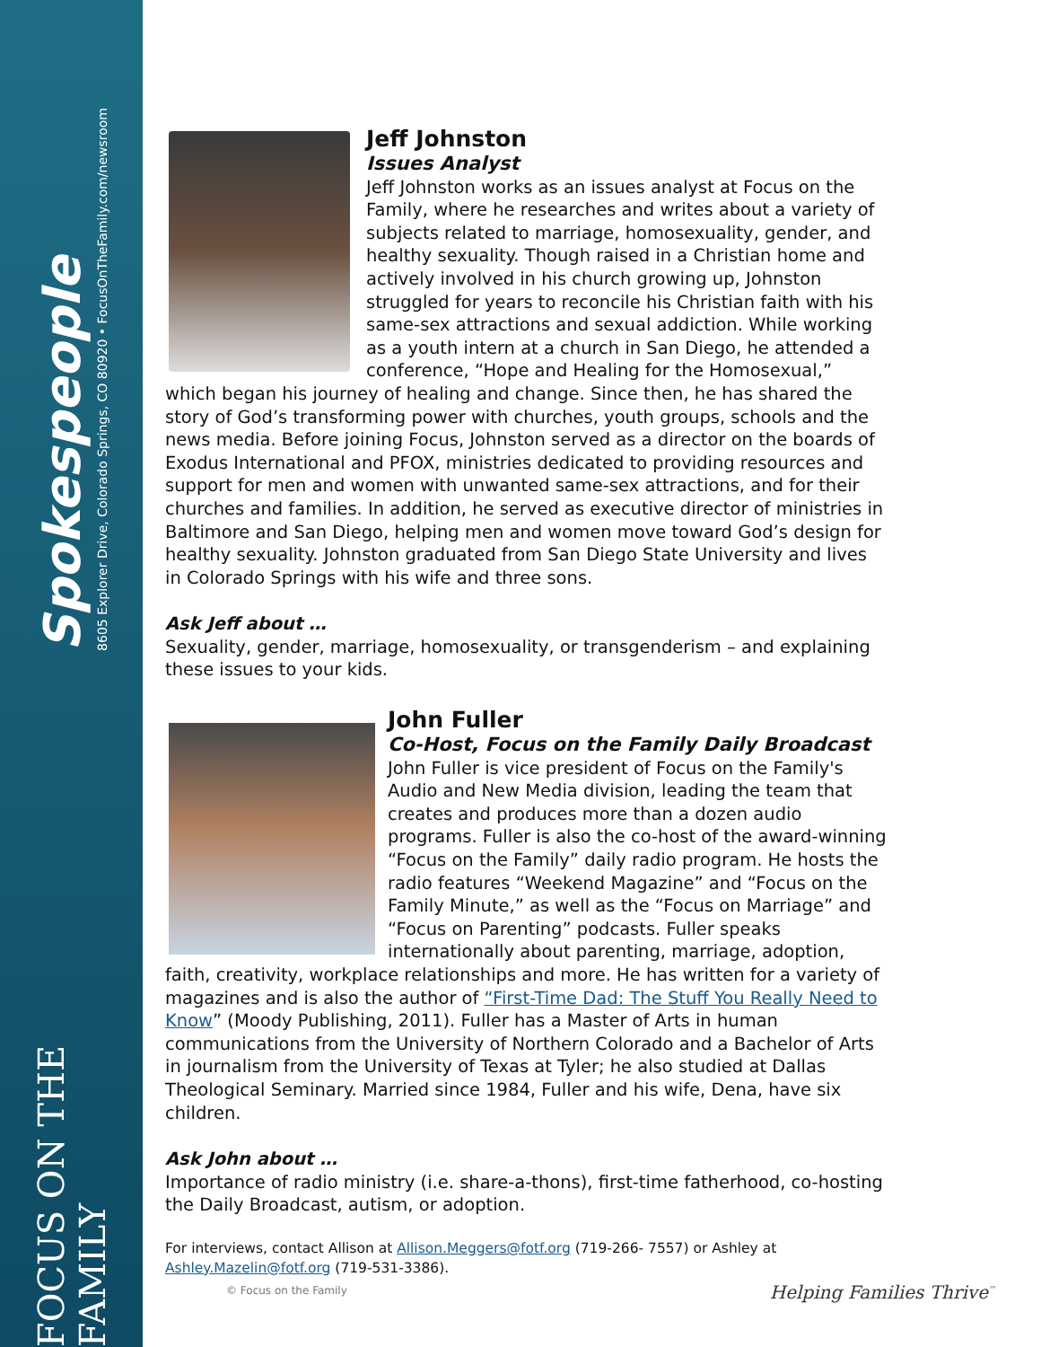Spokespeople
8605 Explorer Drive, Colorado Springs, CO 80920 • FocusOnTheFamily.com/newsroom
FOCUS ON THE FAMILY
Jeff Johnston
Issues Analyst
Jeff Johnston works as an issues analyst at Focus on the Family, where he researches and writes about a variety of subjects related to marriage, homosexuality, gender, and healthy sexuality. Though raised in a Christian home and actively involved in his church growing up, Johnston struggled for years to reconcile his Christian faith with his same-sex attractions and sexual addiction. While working as a youth intern at a church in San Diego, he attended a conference, “Hope and Healing for the Homosexual,” which began his journey of healing and change. Since then, he has shared the story of God’s transforming power with churches, youth groups, schools and the news media. Before joining Focus, Johnston served as a director on the boards of Exodus International and PFOX, ministries dedicated to providing resources and support for men and women with unwanted same-sex attractions, and for their churches and families. In addition, he served as executive director of ministries in Baltimore and San Diego, helping men and women move toward God’s design for healthy sexuality. Johnston graduated from San Diego State University and lives in Colorado Springs with his wife and three sons.
Ask Jeff about …
Sexuality, gender, marriage, homosexuality, or transgenderism – and explaining these issues to your kids.
John Fuller
Co-Host, Focus on the Family Daily Broadcast
John Fuller is vice president of Focus on the Family's Audio and New Media division, leading the team that creates and produces more than a dozen audio programs. Fuller is also the co-host of the award-winning “Focus on the Family” daily radio program. He hosts the radio features “Weekend Magazine” and “Focus on the Family Minute,” as well as the “Focus on Marriage” and “Focus on Parenting” podcasts. Fuller speaks internationally about parenting, marriage, adoption, faith, creativity, workplace relationships and more. He has written for a variety of magazines and is also the author of “First-Time Dad: The Stuff You Really Need to Know” (Moody Publishing, 2011). Fuller has a Master of Arts in human communications from the University of Northern Colorado and a Bachelor of Arts in journalism from the University of Texas at Tyler; he also studied at Dallas Theological Seminary. Married since 1984, Fuller and his wife, Dena, have six children.
Ask John about …
Importance of radio ministry (i.e. share-a-thons), first-time fatherhood, co-hosting the Daily Broadcast, autism, or adoption.
For interviews, contact Allison at Allison.Meggers@fotf.org (719-266- 7557) or Ashley at Ashley.Mazelin@fotf.org (719-531-3386).
© Focus on the Family Helping Families Thrive<sup>™</sup>